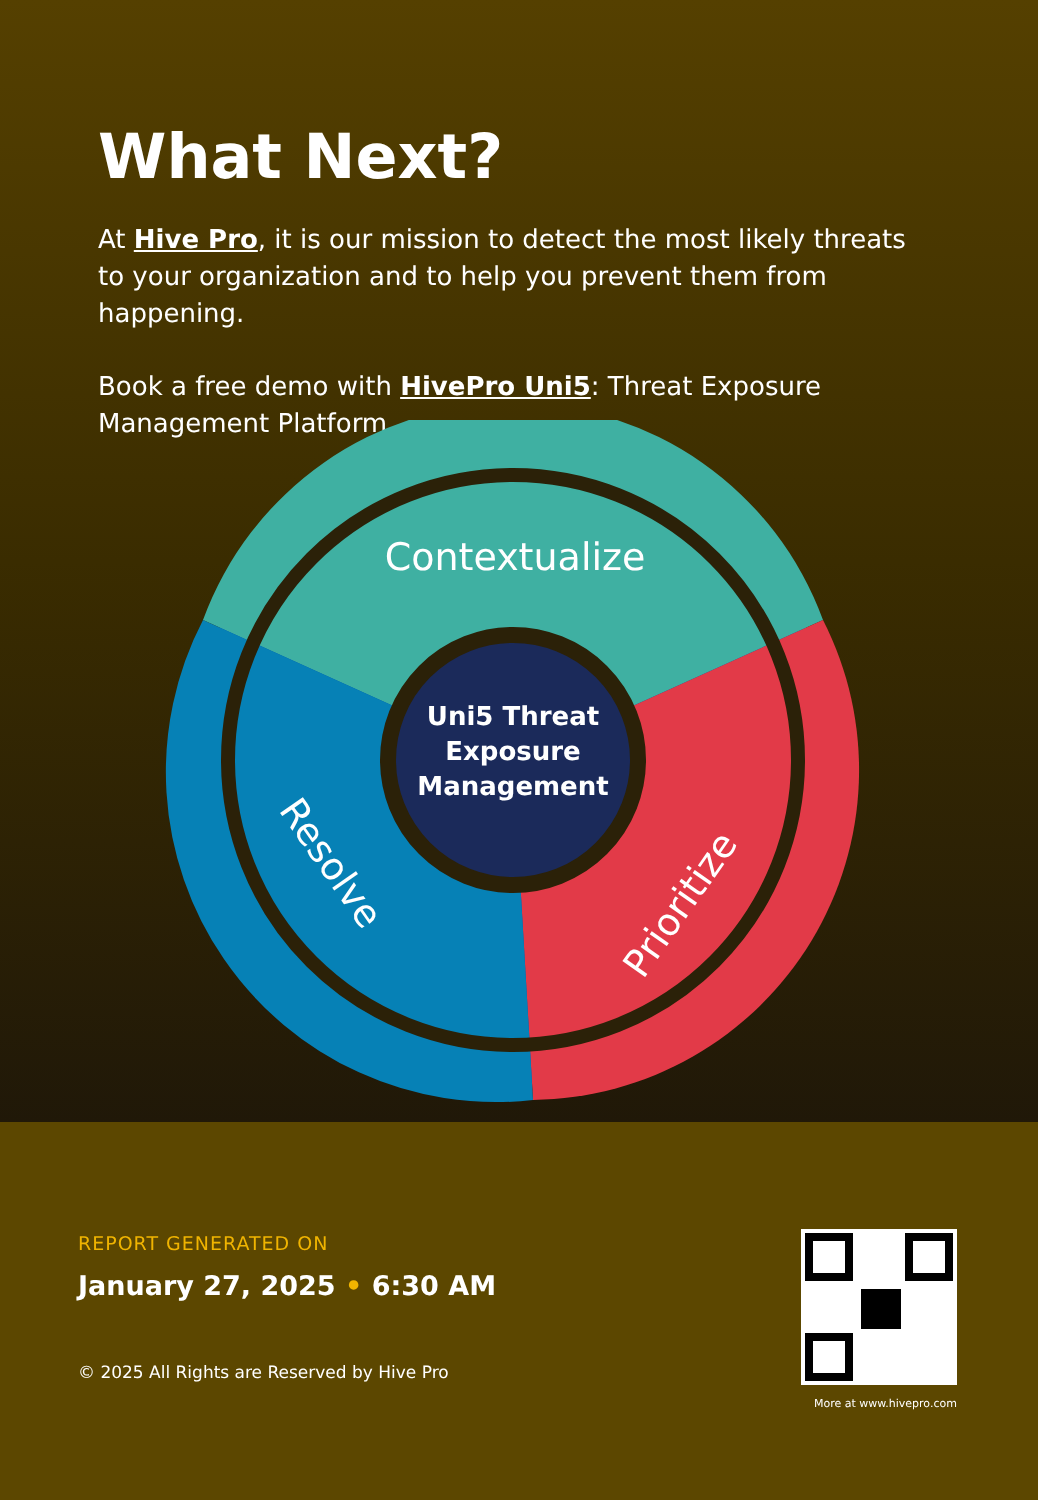What Next?
At Hive Pro, it is our mission to detect the most likely threats to your organization and to help you prevent them from happening.
Book a free demo with HivePro Uni5: Threat Exposure Management Platform.
Contextualize
Uni5 Threat
Exposure
Management
Resolve
Prioritize
REPORT GENERATED ON
January 27, 2025 • 6:30 AM
© 2025 All Rights are Reserved by Hive Pro
More at www.hivepro.com